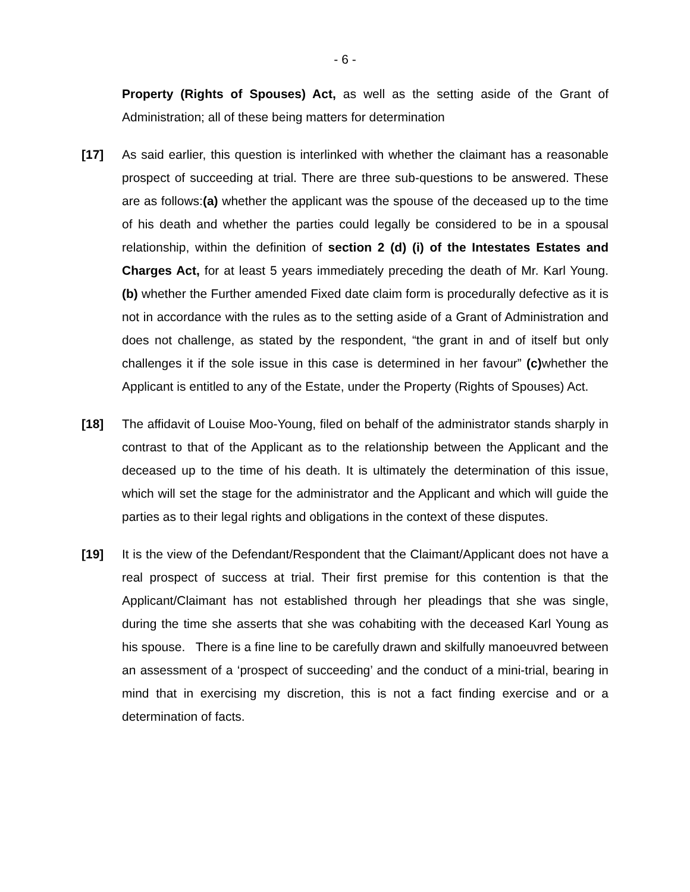- 6 -
Property (Rights of Spouses) Act, as well as the setting aside of the Grant of Administration; all of these being matters for determination
[17] As said earlier, this question is interlinked with whether the claimant has a reasonable prospect of succeeding at trial. There are three sub-questions to be answered. These are as follows:(a) whether the applicant was the spouse of the deceased up to the time of his death and whether the parties could legally be considered to be in a spousal relationship, within the definition of section 2 (d) (i) of the Intestates Estates and Charges Act, for at least 5 years immediately preceding the death of Mr. Karl Young. (b) whether the Further amended Fixed date claim form is procedurally defective as it is not in accordance with the rules as to the setting aside of a Grant of Administration and does not challenge, as stated by the respondent, “the grant in and of itself but only challenges it if the sole issue in this case is determined in her favour” (c) whether the Applicant is entitled to any of the Estate, under the Property (Rights of Spouses) Act.
[18] The affidavit of Louise Moo-Young, filed on behalf of the administrator stands sharply in contrast to that of the Applicant as to the relationship between the Applicant and the deceased up to the time of his death. It is ultimately the determination of this issue, which will set the stage for the administrator and the Applicant and which will guide the parties as to their legal rights and obligations in the context of these disputes.
[19] It is the view of the Defendant/Respondent that the Claimant/Applicant does not have a real prospect of success at trial. Their first premise for this contention is that the Applicant/Claimant has not established through her pleadings that she was single, during the time she asserts that she was cohabiting with the deceased Karl Young as his spouse. There is a fine line to be carefully drawn and skilfully manoeuvred between an assessment of a ‘prospect of succeeding’ and the conduct of a mini-trial, bearing in mind that in exercising my discretion, this is not a fact finding exercise and or a determination of facts.